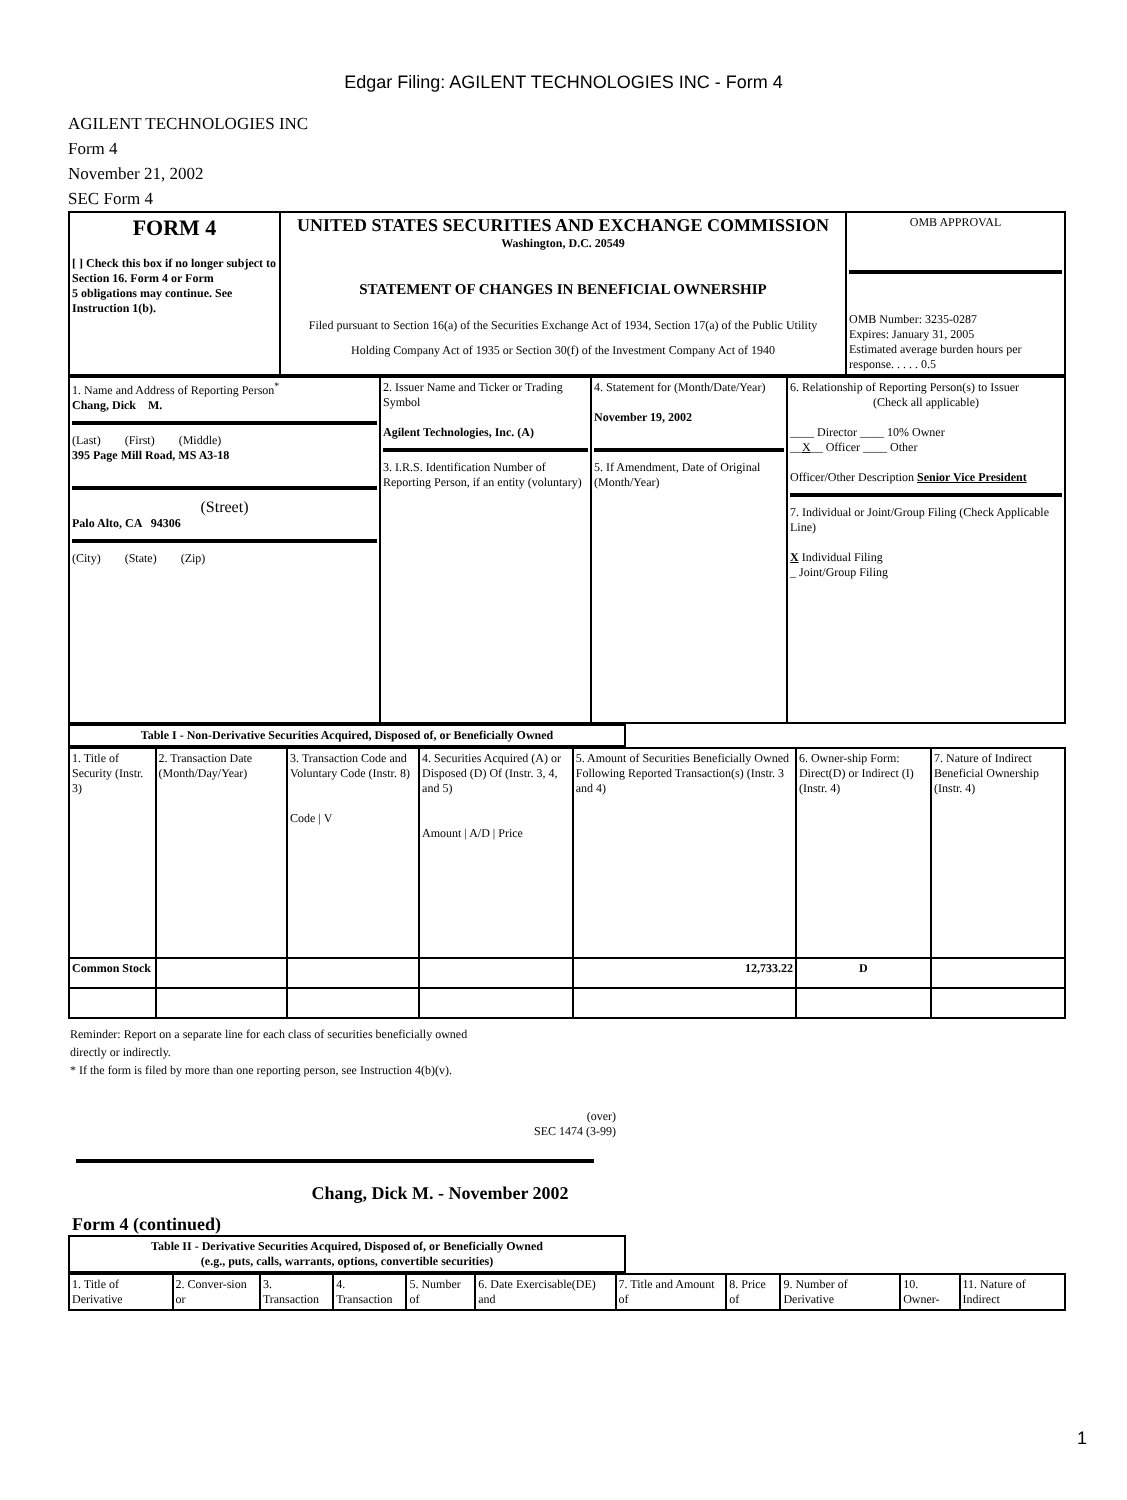Edgar Filing: AGILENT TECHNOLOGIES INC - Form 4
AGILENT TECHNOLOGIES INC
Form 4
November 21, 2002
SEC Form 4
| FORM 4 [ ] Check this box if no longer subject to Section 16. Form 4 or Form 5 obligations may continue. See Instruction 1(b). | UNITED STATES SECURITIES AND EXCHANGE COMMISSION Washington, D.C. 20549 STATEMENT OF CHANGES IN BENEFICIAL OWNERSHIP Filed pursuant to Section 16(a) of the Securities Exchange Act of 1934, Section 17(a) of the Public Utility Holding Company Act of 1935 or Section 30(f) of the Investment Company Act of 1940 | OMB APPROVAL OMB Number: 3235-0287 Expires: January 31, 2005 Estimated average burden hours per response. . . . . 0.5 |
| 1. Name and Address of Reporting Person<sup>*</sup> Chang, Dick M. (Last) (First) (Middle) 395 Page Mill Road, MS A3-18 (Street) Palo Alto, CA 94306 (City) (State) (Zip) | 2. Issuer Name and Ticker or Trading Symbol Agilent Technologies, Inc. (A) 3. I.R.S. Identification Number of Reporting Person, if an entity (voluntary) | 4. Statement for (Month/Date/Year) November 19, 2002 5. If Amendment, Date of Original (Month/Year) | 6. Relationship of Reporting Person(s) to Issuer (Check all applicable) ____ Director ____ 10% Owner __ X __ Officer ____ Other Officer/Other Description Senior Vice President 7. Individual or Joint/Group Filing (Check Applicable Line) X Individual Filing _ Joint/Group Filing |
| Table I - Non-Derivative Securities Acquired, Disposed of, or Beneficially Owned | |
| 1. Title of Security (Instr. 3) | 2. Transaction Date (Month/Day/Year) | 3. Transaction Code and Voluntary Code (Instr. 8) Code / V | 4. Securities Acquired (A) or Disposed (D) Of (Instr. 3, 4, and 5) Amount / A/D / Price | 5. Amount of Securities Beneficially Owned Following Reported Transaction(s) (Instr. 3 and 4) | 6. Owner-ship Form: Direct(D) or Indirect (I) (Instr. 4) | 7. Nature of Indirect Beneficial Ownership (Instr. 4) |
| Common Stock | | | | 12,733.22 | D | |
Reminder: Report on a separate line for each class of securities beneficially owned
directly or indirectly.
* If the form is filed by more than one reporting person, see Instruction 4(b)(v).
(over)
SEC 1474 (3-99)
Chang, Dick M. - November 2002
Form 4 (continued)
| Table II - Derivative Securities Acquired, Disposed of, or Beneficially Owned (e.g., puts, calls, warrants, options, convertible securities) | |
| 1. Title of Derivative | 2. Conver-sion or | 3. Transaction | 4. Transaction | 5. Number of | 6. Date Exercisable(DE) and | 7. Title and Amount of | 8. Price of | 9. Number of Derivative | 10. Owner- | 11. Nature of Indirect |
1